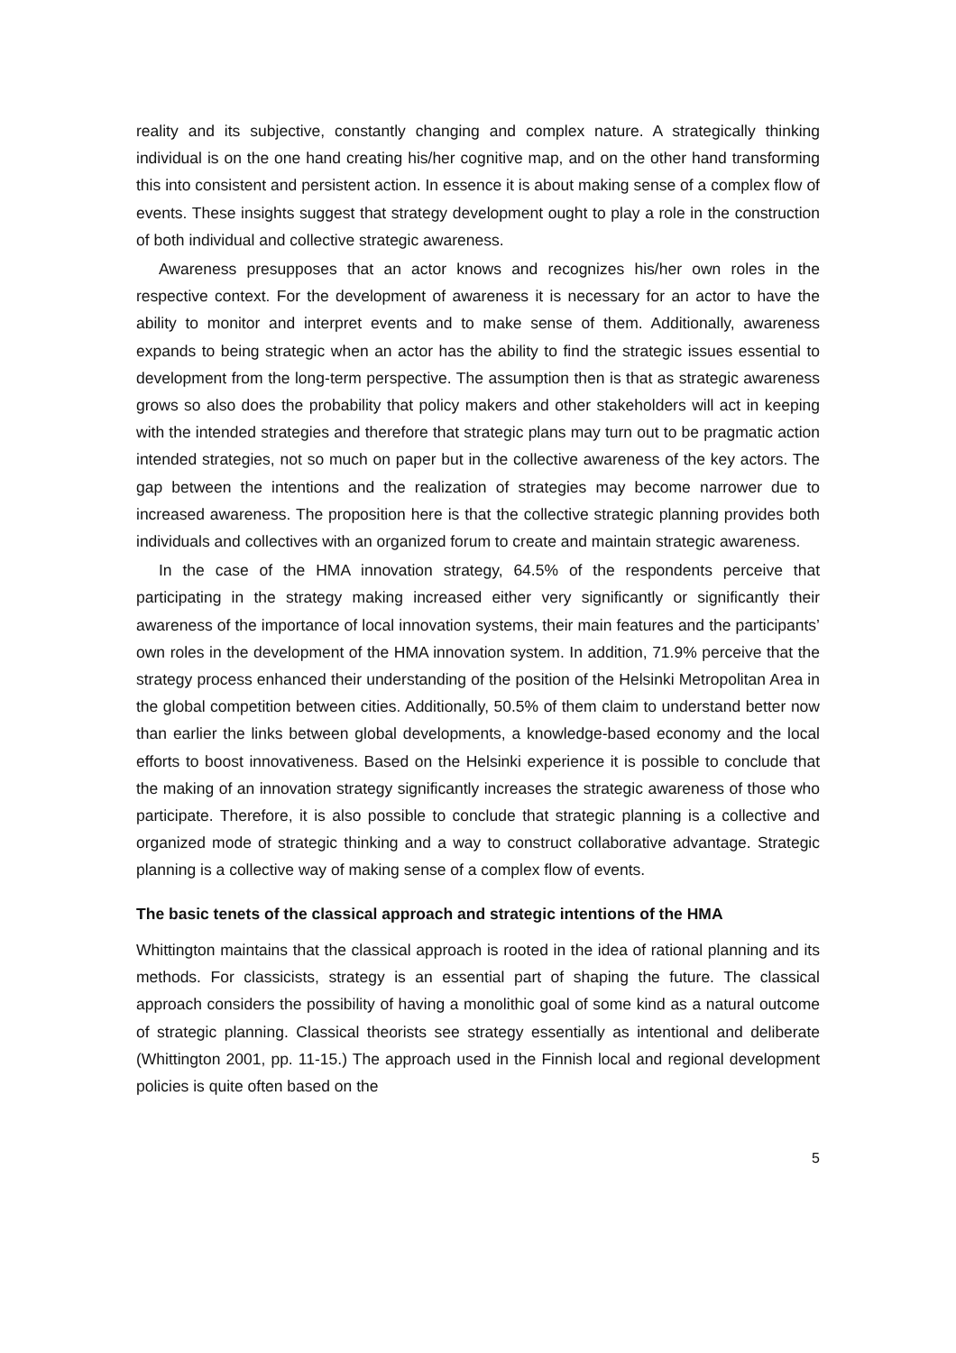reality and its subjective, constantly changing and complex nature. A strategically thinking individual is on the one hand creating his/her cognitive map, and on the other hand transforming this into consistent and persistent action. In essence it is about making sense of a complex flow of events. These insights suggest that strategy development ought to play a role in the construction of both individual and collective strategic awareness.
Awareness presupposes that an actor knows and recognizes his/her own roles in the respective context. For the development of awareness it is necessary for an actor to have the ability to monitor and interpret events and to make sense of them. Additionally, awareness expands to being strategic when an actor has the ability to find the strategic issues essential to development from the long-term perspective. The assumption then is that as strategic awareness grows so also does the probability that policy makers and other stakeholders will act in keeping with the intended strategies and therefore that strategic plans may turn out to be pragmatic action intended strategies, not so much on paper but in the collective awareness of the key actors. The gap between the intentions and the realization of strategies may become narrower due to increased awareness. The proposition here is that the collective strategic planning provides both individuals and collectives with an organized forum to create and maintain strategic awareness.
In the case of the HMA innovation strategy, 64.5% of the respondents perceive that participating in the strategy making increased either very significantly or significantly their awareness of the importance of local innovation systems, their main features and the participants’ own roles in the development of the HMA innovation system. In addition, 71.9% perceive that the strategy process enhanced their understanding of the position of the Helsinki Metropolitan Area in the global competition between cities. Additionally, 50.5% of them claim to understand better now than earlier the links between global developments, a knowledge-based economy and the local efforts to boost innovativeness. Based on the Helsinki experience it is possible to conclude that the making of an innovation strategy significantly increases the strategic awareness of those who participate. Therefore, it is also possible to conclude that strategic planning is a collective and organized mode of strategic thinking and a way to construct collaborative advantage. Strategic planning is a collective way of making sense of a complex flow of events.
The basic tenets of the classical approach and strategic intentions of the HMA
Whittington maintains that the classical approach is rooted in the idea of rational planning and its methods. For classicists, strategy is an essential part of shaping the future. The classical approach considers the possibility of having a monolithic goal of some kind as a natural outcome of strategic planning. Classical theorists see strategy essentially as intentional and deliberate (Whittington 2001, pp. 11-15.) The approach used in the Finnish local and regional development policies is quite often based on the
5